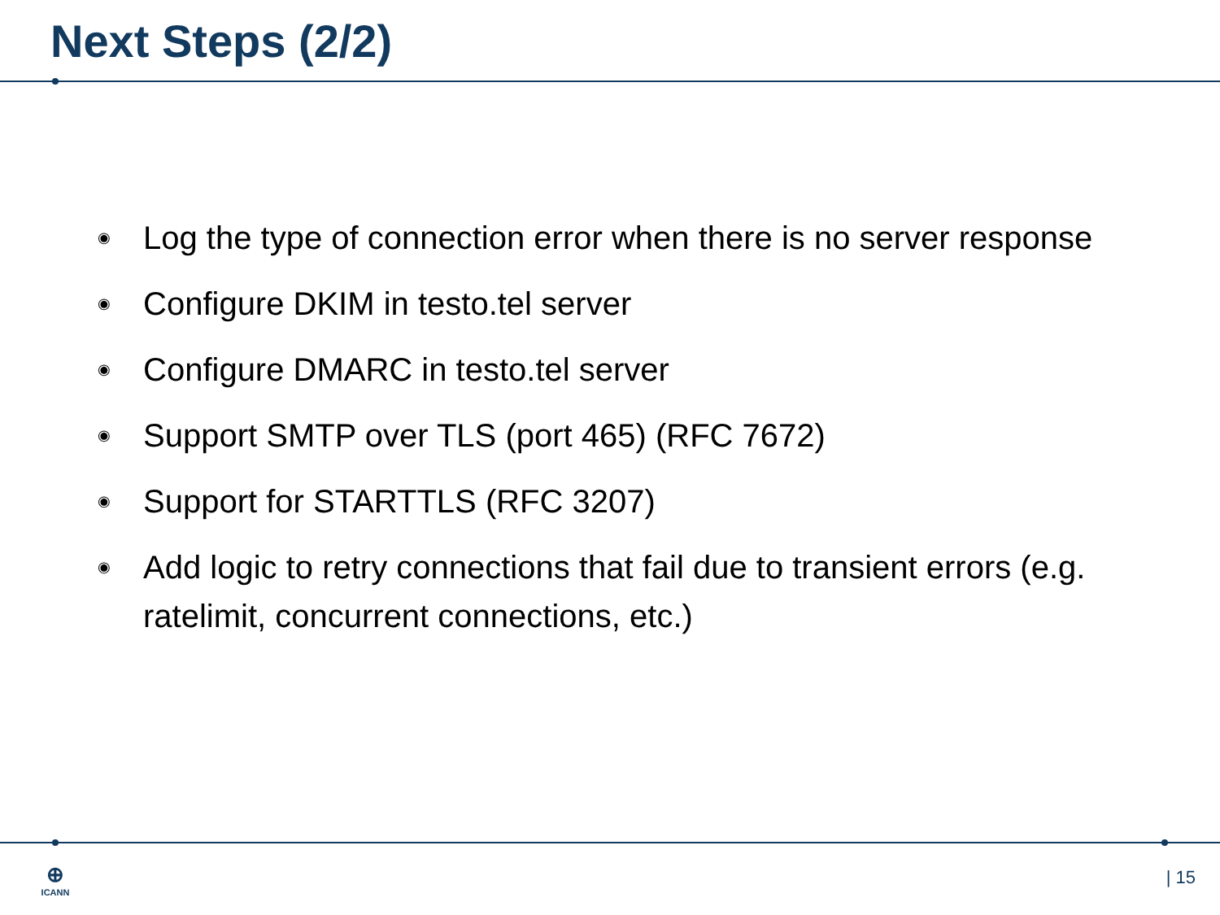Next Steps (2/2)
◉ Log the type of connection error when there is no server response
◉ Configure DKIM in testo.tel server
◉ Configure DMARC in testo.tel server
◉ Support SMTP over TLS (port 465) (RFC 7672)
◉ Support for STARTTLS (RFC 3207)
◉ Add logic to retry connections that fail due to transient errors (e.g. ratelimit, concurrent connections, etc.)
⊕
ICANN
| 15